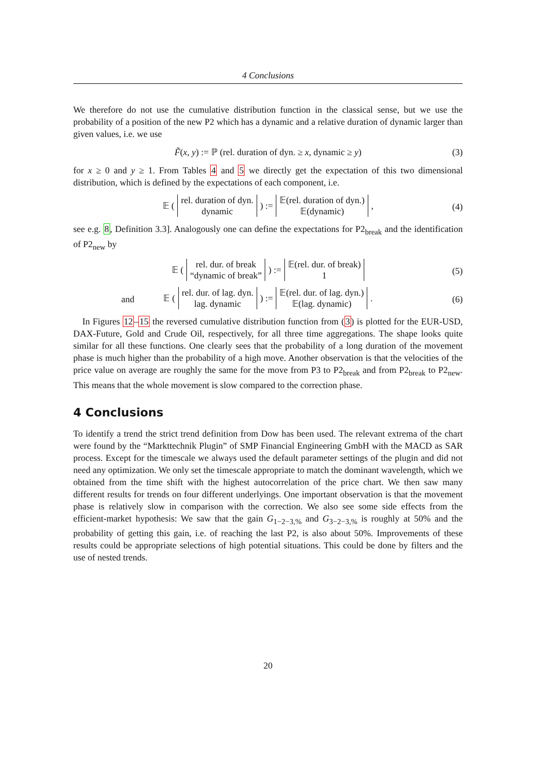4 Conclusions
We therefore do not use the cumulative distribution function in the classical sense, but we use the probability of a position of the new P2 which has a dynamic and a relative duration of dynamic larger than given values, i.e. we use
F̃(x, y) := ℙ (rel. duration of dyn. ≥ x, dynamic ≥ y) (3)
for x ≥ 0 and y ≥ 1. From Tables 4 and 5 we directly get the expectation of this two dimensional distribution, which is defined by the expectations of each component, i.e.
𝔼 ( rel. duration of dyn.
dynamic ) := 𝔼(rel. duration of dyn.)
𝔼(dynamic) ,
(4)
see e.g. 8, Definition 3.3]. Analogously one can define the expectations for P2<sub>break</sub> and the identification of P2<sub>new</sub> by
𝔼 ( rel. dur. of break
“dynamic of break” ) := 𝔼(rel. dur. of break)
1
(5)
and
𝔼 ( rel. dur. of lag. dyn.
lag. dynamic ) := 𝔼(rel. dur. of lag. dyn.)
𝔼(lag. dynamic) .
(6)
In Figures 12–15 the reversed cumulative distribution function from (3) is plotted for the EUR-USD, DAX-Future, Gold and Crude Oil, respectively, for all three time aggregations. The shape looks quite similar for all these functions. One clearly sees that the probability of a long duration of the movement phase is much higher than the probability of a high move. Another observation is that the velocities of the price value on average are roughly the same for the move from P3 to P2<sub>break</sub> and from P2<sub>break</sub> to P2<sub>new</sub>. This means that the whole movement is slow compared to the correction phase.
4 Conclusions
To identify a trend the strict trend definition from Dow has been used. The relevant extrema of the chart were found by the “Markttechnik Plugin” of SMP Financial Engineering GmbH with the MACD as SAR process. Except for the timescale we always used the default parameter settings of the plugin and did not need any optimization. We only set the timescale appropriate to match the dominant wavelength, which we obtained from the time shift with the highest autocorrelation of the price chart. We then saw many different results for trends on four different underlyings. One important observation is that the movement phase is relatively slow in comparison with the correction. We also see some side effects from the efficient-market hypothesis: We saw that the gain G<sub>1−2−3,%</sub> and G<sub>3−2−3,%</sub> is roughly at 50% and the probability of getting this gain, i.e. of reaching the last P2, is also about 50%. Improvements of these results could be appropriate selections of high potential situations. This could be done by filters and the use of nested trends.
20